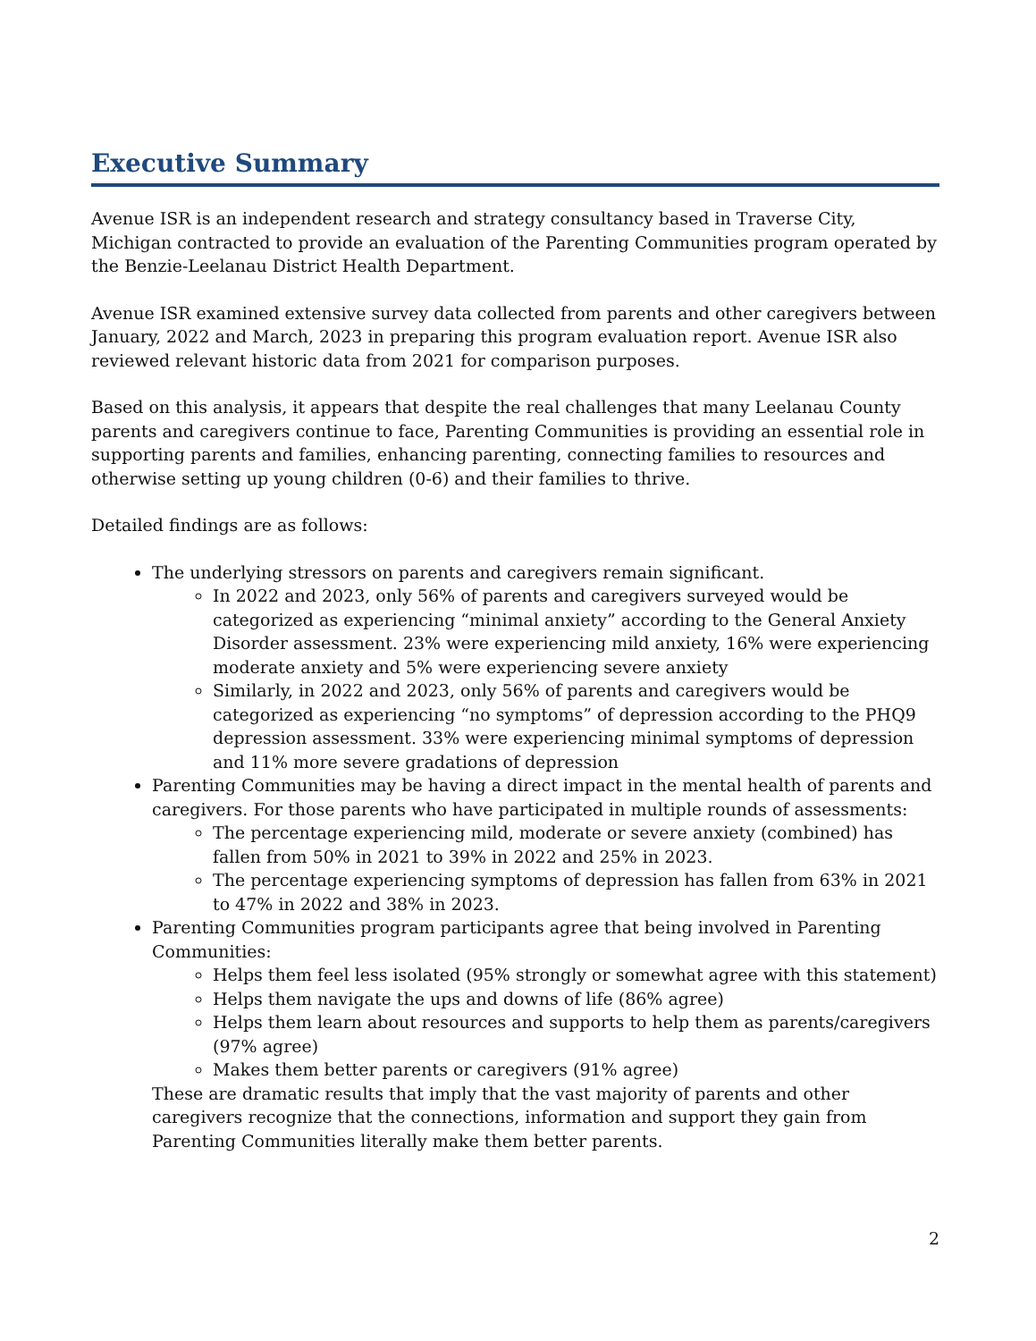Executive Summary
Avenue ISR is an independent research and strategy consultancy based in Traverse City, Michigan contracted to provide an evaluation of the Parenting Communities program operated by the Benzie-Leelanau District Health Department.
Avenue ISR examined extensive survey data collected from parents and other caregivers between January, 2022 and March, 2023 in preparing this program evaluation report. Avenue ISR also reviewed relevant historic data from 2021 for comparison purposes.
Based on this analysis, it appears that despite the real challenges that many Leelanau County parents and caregivers continue to face, Parenting Communities is providing an essential role in supporting parents and families, enhancing parenting, connecting families to resources and otherwise setting up young children (0-6) and their families to thrive.
Detailed findings are as follows:
The underlying stressors on parents and caregivers remain significant.
In 2022 and 2023, only 56% of parents and caregivers surveyed would be categorized as experiencing “minimal anxiety” according to the General Anxiety Disorder assessment. 23% were experiencing mild anxiety, 16% were experiencing moderate anxiety and 5% were experiencing severe anxiety
Similarly, in 2022 and 2023, only 56% of parents and caregivers would be categorized as experiencing “no symptoms” of depression according to the PHQ9 depression assessment. 33% were experiencing minimal symptoms of depression and 11% more severe gradations of depression
Parenting Communities may be having a direct impact in the mental health of parents and caregivers. For those parents who have participated in multiple rounds of assessments:
The percentage experiencing mild, moderate or severe anxiety (combined) has fallen from 50% in 2021 to 39% in 2022 and 25% in 2023.
The percentage experiencing symptoms of depression has fallen from 63% in 2021 to 47% in 2022 and 38% in 2023.
Parenting Communities program participants agree that being involved in Parenting Communities:
Helps them feel less isolated (95% strongly or somewhat agree with this statement)
Helps them navigate the ups and downs of life (86% agree)
Helps them learn about resources and supports to help them as parents/caregivers (97% agree)
Makes them better parents or caregivers (91% agree)
These are dramatic results that imply that the vast majority of parents and other caregivers recognize that the connections, information and support they gain from Parenting Communities literally make them better parents.
2